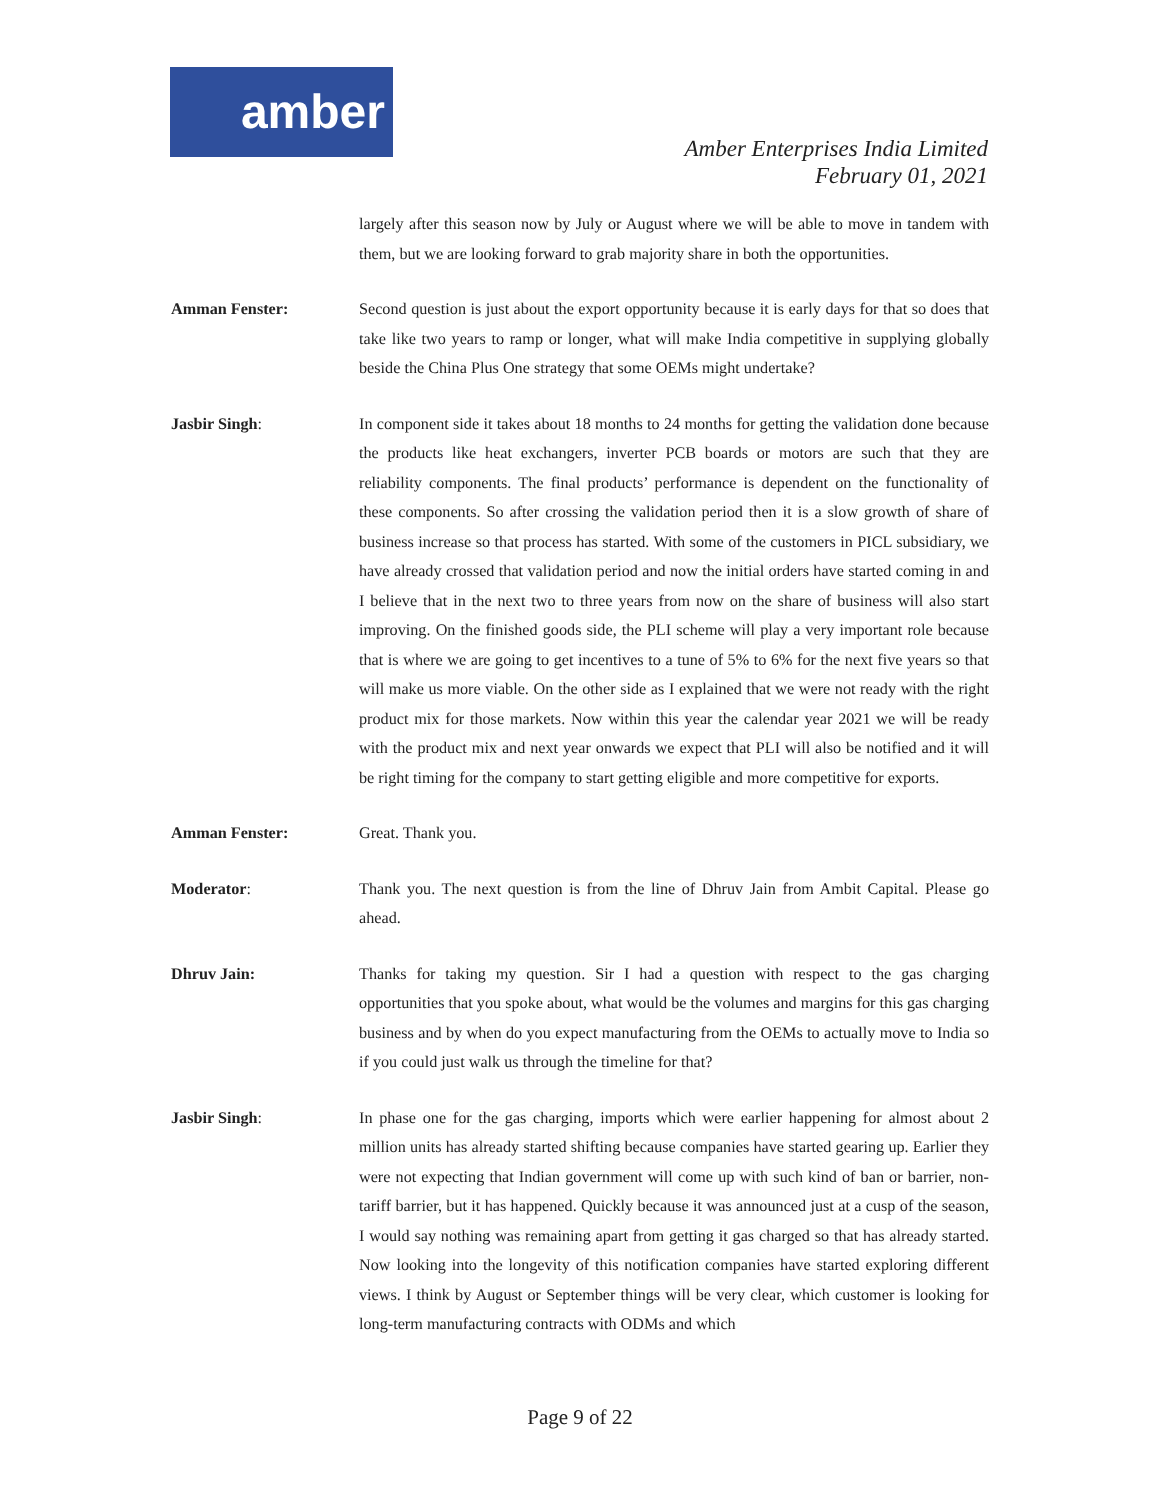amber
Amber Enterprises India Limited
February 01, 2021
largely after this season now by July or August where we will be able to move in tandem with them, but we are looking forward to grab majority share in both the opportunities.
Amman Fenster: Second question is just about the export opportunity because it is early days for that so does that take like two years to ramp or longer, what will make India competitive in supplying globally beside the China Plus One strategy that some OEMs might undertake?
Jasbir Singh: In component side it takes about 18 months to 24 months for getting the validation done because the products like heat exchangers, inverter PCB boards or motors are such that they are reliability components. The final products’ performance is dependent on the functionality of these components. So after crossing the validation period then it is a slow growth of share of business increase so that process has started. With some of the customers in PICL subsidiary, we have already crossed that validation period and now the initial orders have started coming in and I believe that in the next two to three years from now on the share of business will also start improving. On the finished goods side, the PLI scheme will play a very important role because that is where we are going to get incentives to a tune of 5% to 6% for the next five years so that will make us more viable. On the other side as I explained that we were not ready with the right product mix for those markets. Now within this year the calendar year 2021 we will be ready with the product mix and next year onwards we expect that PLI will also be notified and it will be right timing for the company to start getting eligible and more competitive for exports.
Amman Fenster: Great. Thank you.
Moderator: Thank you. The next question is from the line of Dhruv Jain from Ambit Capital. Please go ahead.
Dhruv Jain: Thanks for taking my question. Sir I had a question with respect to the gas charging opportunities that you spoke about, what would be the volumes and margins for this gas charging business and by when do you expect manufacturing from the OEMs to actually move to India so if you could just walk us through the timeline for that?
Jasbir Singh: In phase one for the gas charging, imports which were earlier happening for almost about 2 million units has already started shifting because companies have started gearing up. Earlier they were not expecting that Indian government will come up with such kind of ban or barrier, non-tariff barrier, but it has happened. Quickly because it was announced just at a cusp of the season, I would say nothing was remaining apart from getting it gas charged so that has already started. Now looking into the longevity of this notification companies have started exploring different views. I think by August or September things will be very clear, which customer is looking for long-term manufacturing contracts with ODMs and which
Page 9 of 22